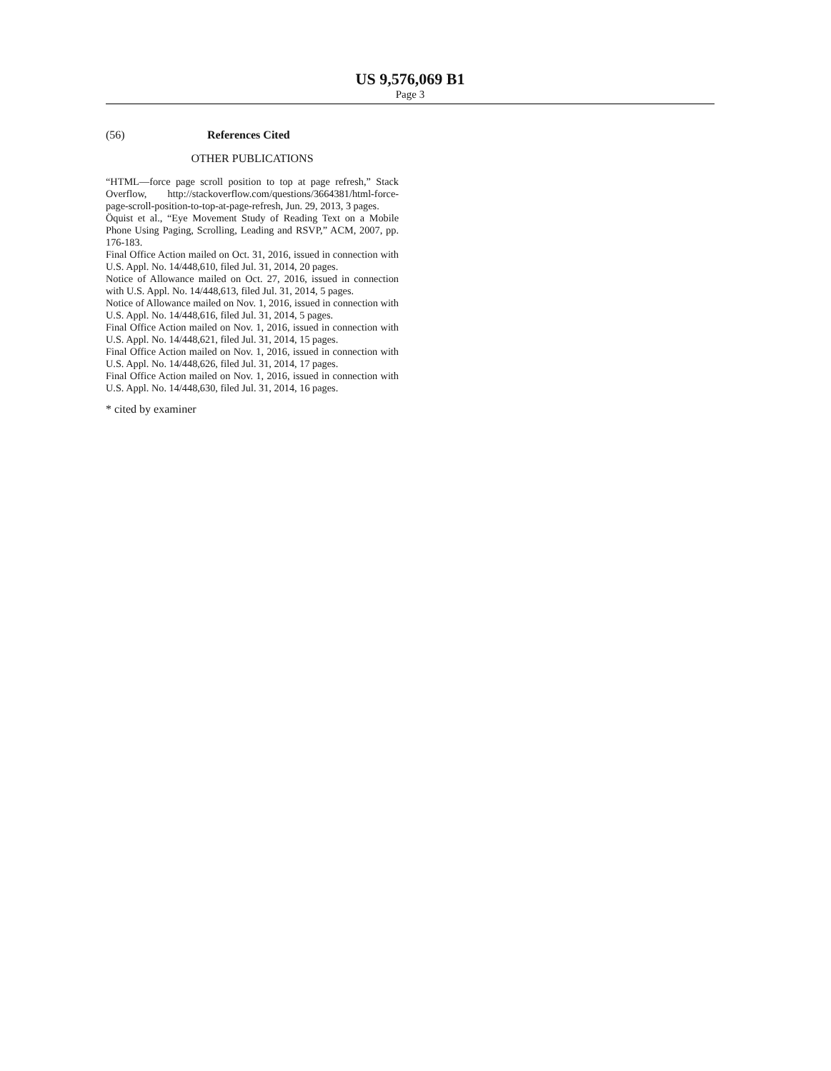US 9,576,069 B1
Page 3
(56) References Cited
OTHER PUBLICATIONS
“HTML—force page scroll position to top at page refresh,” Stack Overflow, http://stackoverflow.com/questions/3664381/html-force-page-scroll-position-to-top-at-page-refresh, Jun. 29, 2013, 3 pages.
Öquist et al., “Eye Movement Study of Reading Text on a Mobile Phone Using Paging, Scrolling, Leading and RSVP,” ACM, 2007, pp. 176-183.
Final Office Action mailed on Oct. 31, 2016, issued in connection with U.S. Appl. No. 14/448,610, filed Jul. 31, 2014, 20 pages.
Notice of Allowance mailed on Oct. 27, 2016, issued in connection with U.S. Appl. No. 14/448,613, filed Jul. 31, 2014, 5 pages.
Notice of Allowance mailed on Nov. 1, 2016, issued in connection with U.S. Appl. No. 14/448,616, filed Jul. 31, 2014, 5 pages.
Final Office Action mailed on Nov. 1, 2016, issued in connection with U.S. Appl. No. 14/448,621, filed Jul. 31, 2014, 15 pages.
Final Office Action mailed on Nov. 1, 2016, issued in connection with U.S. Appl. No. 14/448,626, filed Jul. 31, 2014, 17 pages.
Final Office Action mailed on Nov. 1, 2016, issued in connection with U.S. Appl. No. 14/448,630, filed Jul. 31, 2014, 16 pages.
* cited by examiner